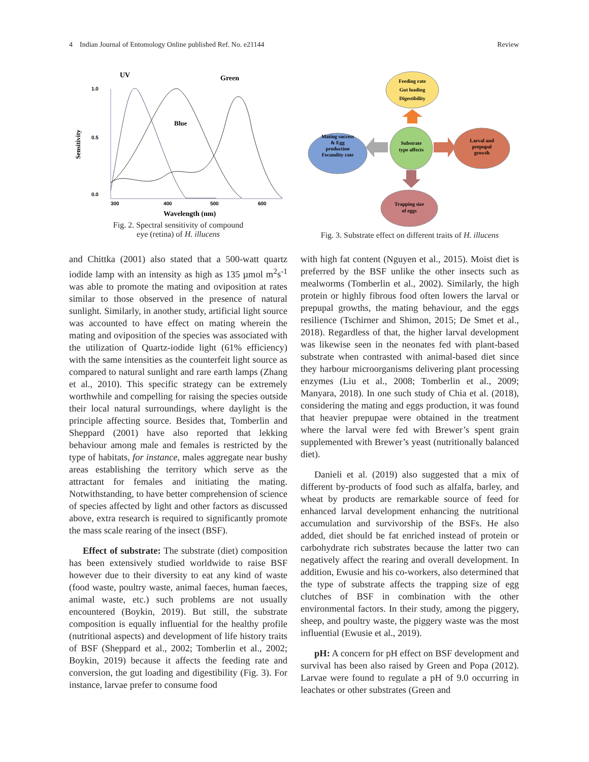4 Indian Journal of Entomology Online published Ref. No. e21144 Review
UV
Green
Blue
Sensitivity
1.0
0.5
0.0
300
400
500
600
Wavelength (nm)
Fig. 2. Spectral sensitivity of compound
eye (retina) of H. illucens
Feeding rate
Gut loading
Digestibility
Mating success
& Egg
production
Fecundity rate
Substrate
type affects
Larval and
prepupal
growth
Trapping size
of eggs
Fig. 3. Substrate effect on different traits of H. illucens
and Chittka (2001) also stated that a 500-watt quartz iodide lamp with an intensity as high as 135 µmol m<sup>2</sup>s<sup>-1</sup> was able to promote the mating and oviposition at rates similar to those observed in the presence of natural sunlight. Similarly, in another study, artificial light source was accounted to have effect on mating wherein the mating and oviposition of the species was associated with the utilization of Quartz-iodide light (61% efficiency) with the same intensities as the counterfeit light source as compared to natural sunlight and rare earth lamps (Zhang et al., 2010). This specific strategy can be extremely worthwhile and compelling for raising the species outside their local natural surroundings, where daylight is the principle affecting source. Besides that, Tomberlin and Sheppard (2001) have also reported that lekking behaviour among male and females is restricted by the type of habitats, for instance, males aggregate near bushy areas establishing the territory which serve as the attractant for females and initiating the mating. Notwithstanding, to have better comprehension of science of species affected by light and other factors as discussed above, extra research is required to significantly promote the mass scale rearing of the insect (BSF).
Effect of substrate: The substrate (diet) composition has been extensively studied worldwide to raise BSF however due to their diversity to eat any kind of waste (food waste, poultry waste, animal faeces, human faeces, animal waste, etc.) such problems are not usually encountered (Boykin, 2019). But still, the substrate composition is equally influential for the healthy profile (nutritional aspects) and development of life history traits of BSF (Sheppard et al., 2002; Tomberlin et al., 2002; Boykin, 2019) because it affects the feeding rate and conversion, the gut loading and digestibility (Fig. 3). For instance, larvae prefer to consume food
with high fat content (Nguyen et al., 2015). Moist diet is preferred by the BSF unlike the other insects such as mealworms (Tomberlin et al., 2002). Similarly, the high protein or highly fibrous food often lowers the larval or prepupal growths, the mating behaviour, and the eggs resilience (Tschirner and Shimon, 2015; De Smet et al., 2018). Regardless of that, the higher larval development was likewise seen in the neonates fed with plant-based substrate when contrasted with animal-based diet since they harbour microorganisms delivering plant processing enzymes (Liu et al., 2008; Tomberlin et al., 2009; Manyara, 2018). In one such study of Chia et al. (2018), considering the mating and eggs production, it was found that heavier prepupae were obtained in the treatment where the larval were fed with Brewer’s spent grain supplemented with Brewer’s yeast (nutritionally balanced diet).
Danieli et al. (2019) also suggested that a mix of different by-products of food such as alfalfa, barley, and wheat by products are remarkable source of feed for enhanced larval development enhancing the nutritional accumulation and survivorship of the BSFs. He also added, diet should be fat enriched instead of protein or carbohydrate rich substrates because the latter two can negatively affect the rearing and overall development. In addition, Ewusie and his co-workers, also determined that the type of substrate affects the trapping size of egg clutches of BSF in combination with the other environmental factors. In their study, among the piggery, sheep, and poultry waste, the piggery waste was the most influential (Ewusie et al., 2019).
pH: A concern for pH effect on BSF development and survival has been also raised by Green and Popa (2012). Larvae were found to regulate a pH of 9.0 occurring in leachates or other substrates (Green and